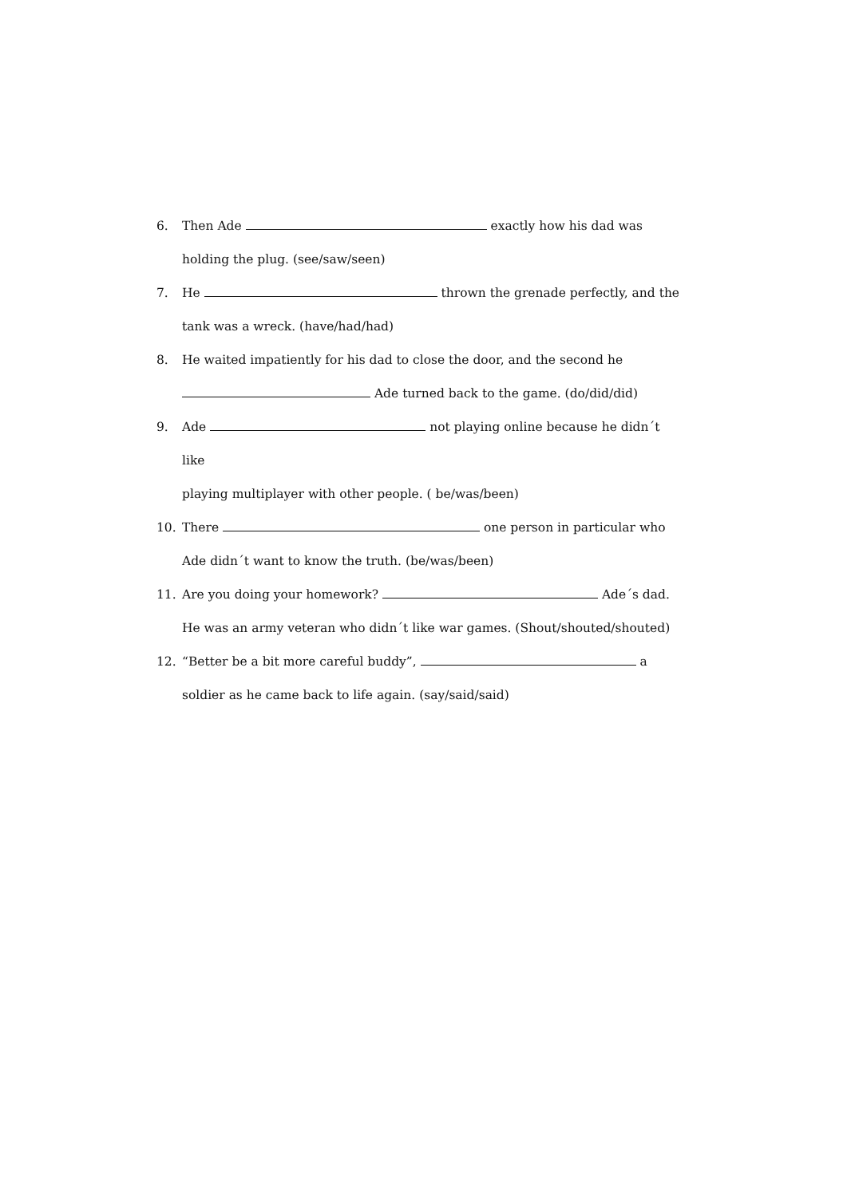6. Then Ade exactly how his dad was
holding the plug. (see/saw/seen)
7. He thrown the grenade perfectly, and the
tank was a wreck. (have/had/had)
8. He waited impatiently for his dad to close the door, and the second he
Ade turned back to the game. (do/did/did)
9. Ade not playing online because he didn´t like
playing multiplayer with other people. ( be/was/been)
10. There one person in particular who
Ade didn´t want to know the truth. (be/was/been)
11. Are you doing your homework? Ade´s dad.
He was an army veteran who didn´t like war games. (Shout/shouted/shouted)
12. “Better be a bit more careful buddy”, a
soldier as he came back to life again. (say/said/said)